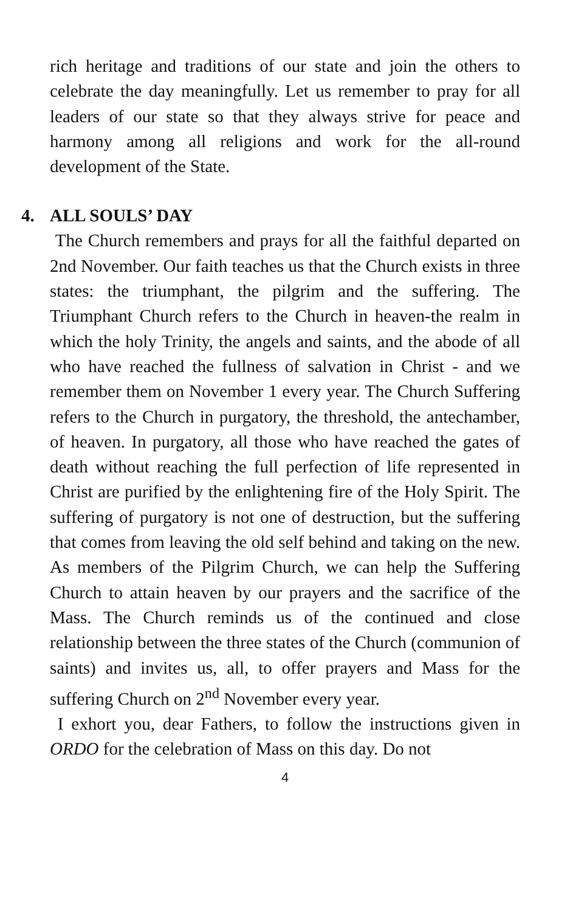rich heritage and traditions of our state and join the others to celebrate the day meaningfully. Let us remember to pray for all leaders of our state so that they always strive for peace and harmony among all religions and work for the all-round development of the State.
4. ALL SOULS’ DAY
The Church remembers and prays for all the faithful departed on 2nd November. Our faith teaches us that the Church exists in three states: the triumphant, the pilgrim and the suffering. The Triumphant Church refers to the Church in heaven-the realm in which the holy Trinity, the angels and saints, and the abode of all who have reached the fullness of salvation in Christ - and we remember them on November 1 every year. The Church Suffering refers to the Church in purgatory, the threshold, the antechamber, of heaven. In purgatory, all those who have reached the gates of death without reaching the full perfection of life represented in Christ are purified by the enlightening fire of the Holy Spirit. The suffering of purgatory is not one of destruction, but the suffering that comes from leaving the old self behind and taking on the new. As members of the Pilgrim Church, we can help the Suffering Church to attain heaven by our prayers and the sacrifice of the Mass. The Church reminds us of the continued and close relationship between the three states of the Church (communion of saints) and invites us, all, to offer prayers and Mass for the suffering Church on 2<sup>nd</sup> November every year.
I exhort you, dear Fathers, to follow the instructions given in ORDO for the celebration of Mass on this day. Do not
4